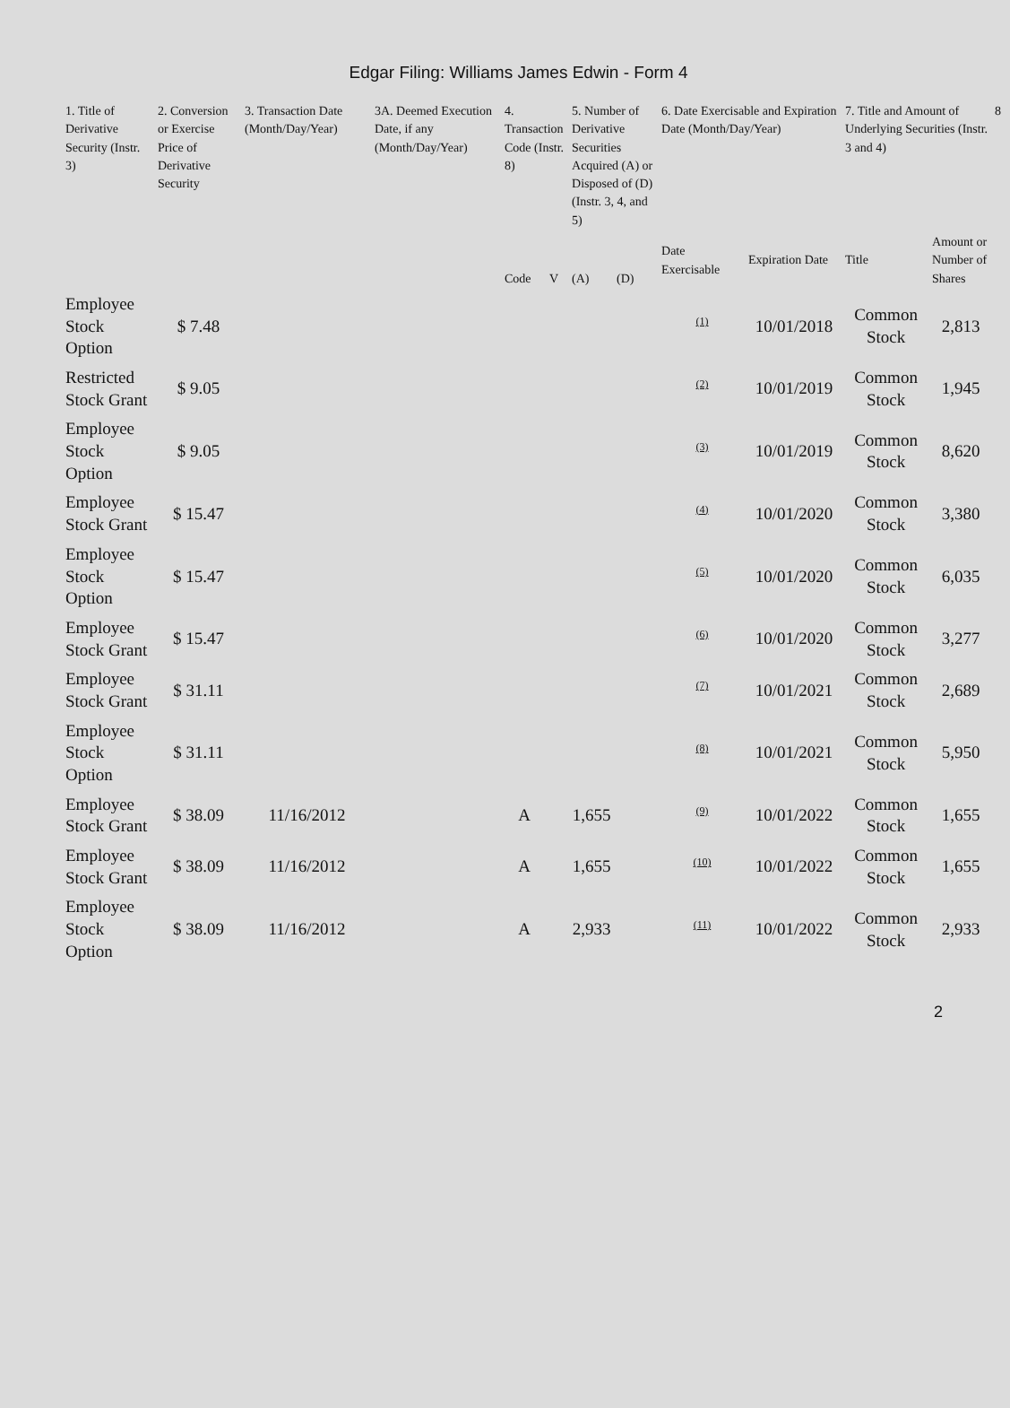Edgar Filing: Williams James Edwin - Form 4
| 1. Title of Derivative Security (Instr. 3) | 2. Conversion or Exercise Price of Derivative Security | 3. Transaction Date (Month/Day/Year) | 3A. Deemed Execution Date, if any (Month/Day/Year) | 4. Transaction Code (Instr. 8) | | 5. Number of Derivative Securities Acquired (A) or Disposed of (D) (Instr. 3, 4, and 5) | | 6. Date Exercisable and Expiration Date (Month/Day/Year) | | 7. Title and Amount of Underlying Securities (Instr. 3 and 4) | | 8 |
| --- | --- | --- | --- | --- | --- | --- | --- | --- | --- | --- | --- | --- |
| | | | | Code | V | (A) | (D) | Date Exercisable | Expiration Date | Title | Amount or Number of Shares | |
| Employee Stock Option | $ 7.48 | | | | | | | <sup>(1)</sup> | 10/01/2018 | Common Stock | 2,813 | |
| Restricted Stock Grant | $ 9.05 | | | | | | | <sup>(2)</sup> | 10/01/2019 | Common Stock | 1,945 | |
| Employee Stock Option | $ 9.05 | | | | | | | <sup>(3)</sup> | 10/01/2019 | Common Stock | 8,620 | |
| Employee Stock Grant | $ 15.47 | | | | | | | <sup>(4)</sup> | 10/01/2020 | Common Stock | 3,380 | |
| Employee Stock Option | $ 15.47 | | | | | | | <sup>(5)</sup> | 10/01/2020 | Common Stock | 6,035 | |
| Employee Stock Grant | $ 15.47 | | | | | | | <sup>(6)</sup> | 10/01/2020 | Common Stock | 3,277 | |
| Employee Stock Grant | $ 31.11 | | | | | | | <sup>(7)</sup> | 10/01/2021 | Common Stock | 2,689 | |
| Employee Stock Option | $ 31.11 | | | | | | | <sup>(8)</sup> | 10/01/2021 | Common Stock | 5,950 | |
| Employee Stock Grant | $ 38.09 | 11/16/2012 | | A | | 1,655 | | <sup>(9)</sup> | 10/01/2022 | Common Stock | 1,655 | |
| Employee Stock Grant | $ 38.09 | 11/16/2012 | | A | | 1,655 | | <sup>(10)</sup> | 10/01/2022 | Common Stock | 1,655 | |
| Employee Stock Option | $ 38.09 | 11/16/2012 | | A | | 2,933 | | <sup>(11)</sup> | 10/01/2022 | Common Stock | 2,933 | |
2